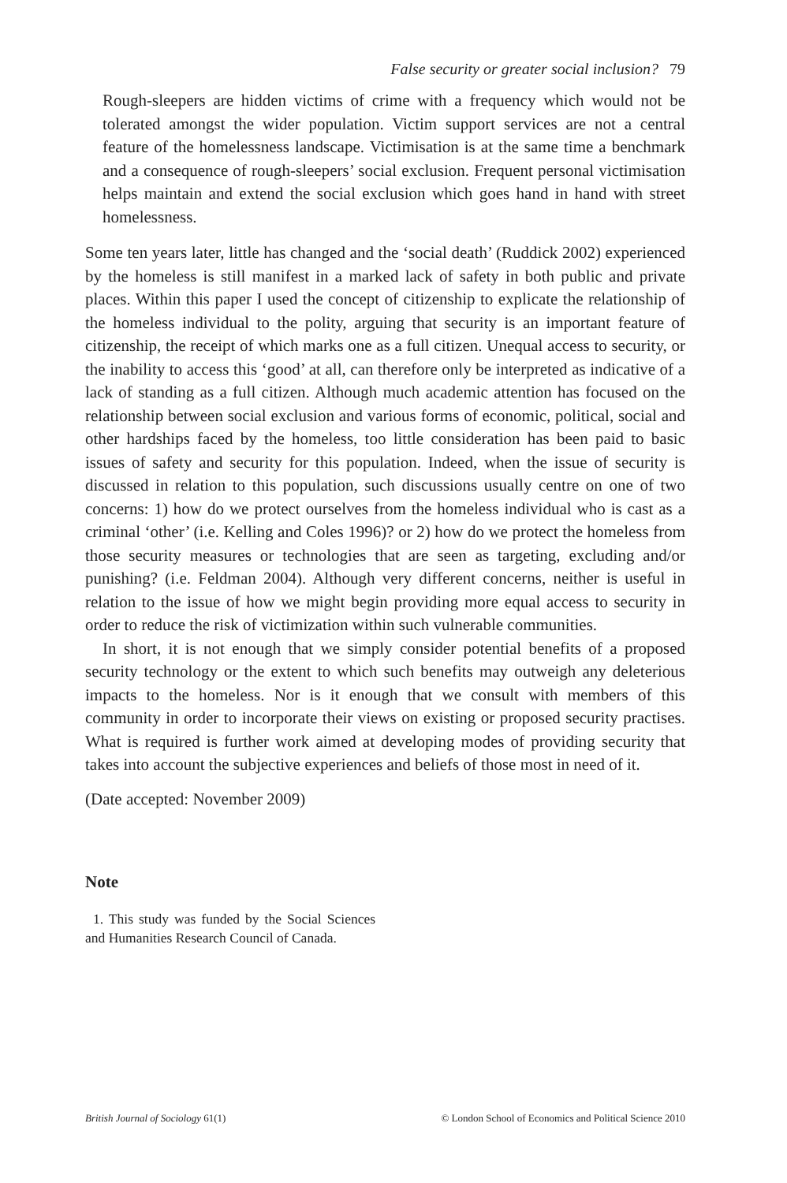False security or greater social inclusion? 79
Rough-sleepers are hidden victims of crime with a frequency which would not be tolerated amongst the wider population. Victim support services are not a central feature of the homelessness landscape. Victimisation is at the same time a benchmark and a consequence of rough-sleepers’ social exclusion. Frequent personal victimisation helps maintain and extend the social exclusion which goes hand in hand with street homelessness.
Some ten years later, little has changed and the ‘social death’ (Ruddick 2002) experienced by the homeless is still manifest in a marked lack of safety in both public and private places. Within this paper I used the concept of citizenship to explicate the relationship of the homeless individual to the polity, arguing that security is an important feature of citizenship, the receipt of which marks one as a full citizen. Unequal access to security, or the inability to access this ‘good’ at all, can therefore only be interpreted as indicative of a lack of standing as a full citizen. Although much academic attention has focused on the relationship between social exclusion and various forms of economic, political, social and other hardships faced by the homeless, too little consideration has been paid to basic issues of safety and security for this population. Indeed, when the issue of security is discussed in relation to this population, such discussions usually centre on one of two concerns: 1) how do we protect ourselves from the homeless individual who is cast as a criminal ‘other’ (i.e. Kelling and Coles 1996)? or 2) how do we protect the homeless from those security measures or technologies that are seen as targeting, excluding and/or punishing? (i.e. Feldman 2004). Although very different concerns, neither is useful in relation to the issue of how we might begin providing more equal access to security in order to reduce the risk of victimization within such vulnerable communities.
In short, it is not enough that we simply consider potential benefits of a proposed security technology or the extent to which such benefits may outweigh any deleterious impacts to the homeless. Nor is it enough that we consult with members of this community in order to incorporate their views on existing or proposed security practises. What is required is further work aimed at developing modes of providing security that takes into account the subjective experiences and beliefs of those most in need of it.
(Date accepted: November 2009)
Note
1. This study was funded by the Social Sciences and Humanities Research Council of Canada.
British Journal of Sociology 61(1) © London School of Economics and Political Science 2010